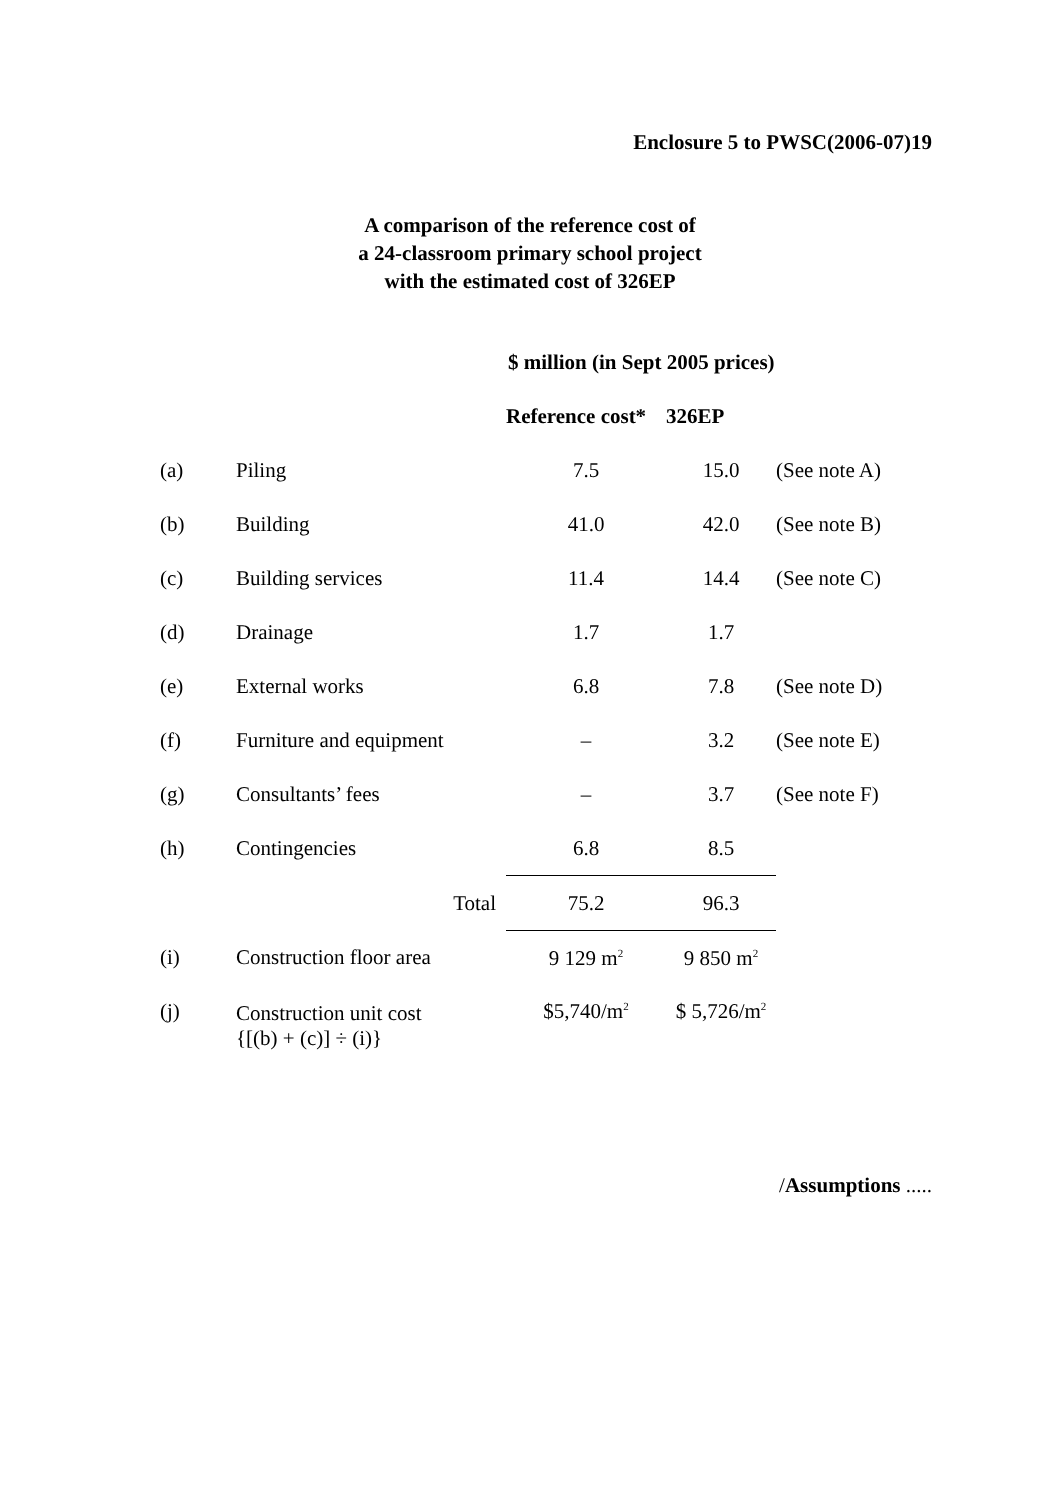Enclosure 5 to PWSC(2006-07)19
A comparison of the reference cost of
a 24-classroom primary school project
with the estimated cost of 326EP
| | | $ million (in Sept 2005 prices) | | |
| | | Reference cost* | 326EP | |
| (a) | Piling | 7.5 | 15.0 | (See note A) |
| (b) | Building | 41.0 | 42.0 | (See note B) |
| (c) | Building services | 11.4 | 14.4 | (See note C) |
| (d) | Drainage | 1.7 | 1.7 | |
| (e) | External works | 6.8 | 7.8 | (See note D) |
| (f) | Furniture and equipment | – | 3.2 | (See note E) |
| (g) | Consultants’ fees | – | 3.7 | (See note F) |
| (h) | Contingencies | 6.8 | 8.5 | |
| | Total | 75.2 | 96.3 | |
| (i) | Construction floor area | 9 129 m<sup>2</sup> | 9 850 m<sup>2</sup> | |
| (j) | Construction unit cost {[(b) + (c)] ÷ (i)} | $5,740/m<sup>2</sup> | $ 5,726/m<sup>2</sup> | |
/Assumptions .....